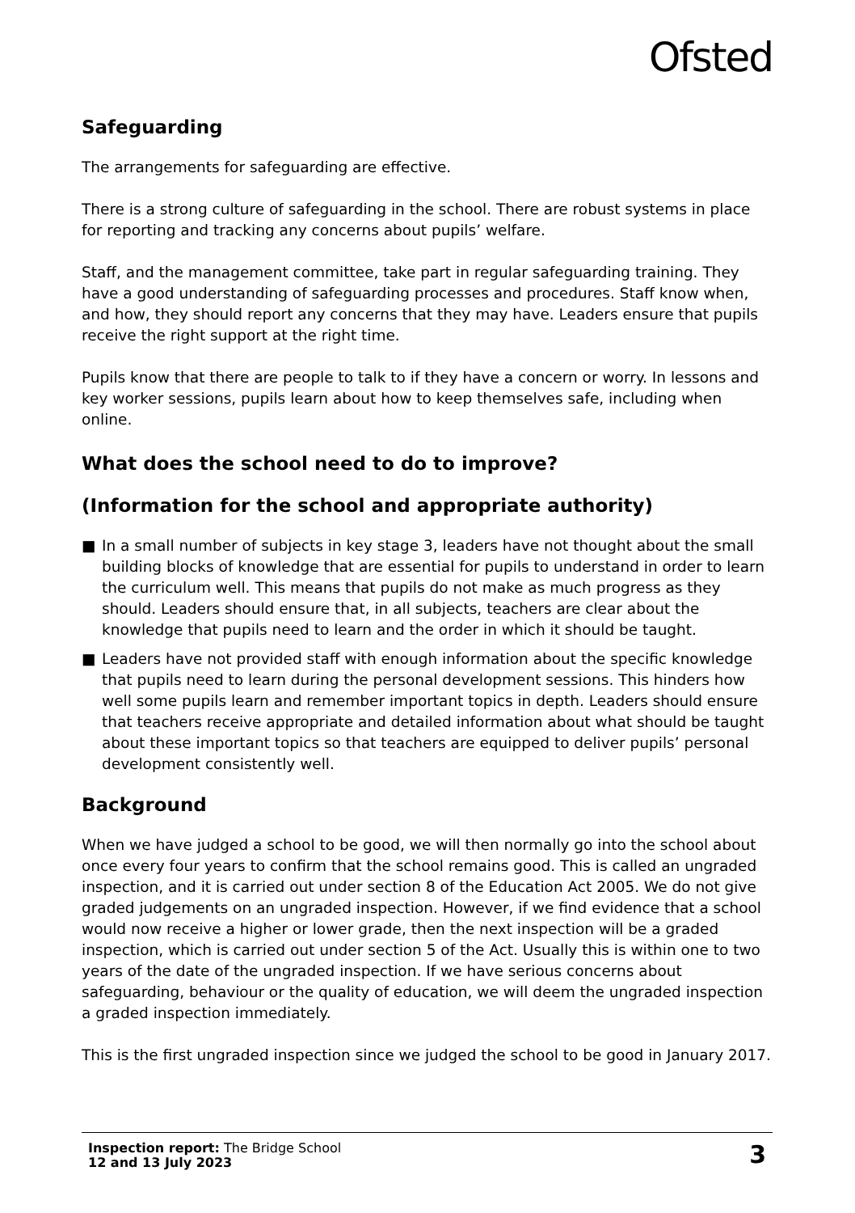Ofsted
Safeguarding
The arrangements for safeguarding are effective.
There is a strong culture of safeguarding in the school. There are robust systems in place for reporting and tracking any concerns about pupils’ welfare.
Staff, and the management committee, take part in regular safeguarding training. They have a good understanding of safeguarding processes and procedures. Staff know when, and how, they should report any concerns that they may have. Leaders ensure that pupils receive the right support at the right time.
Pupils know that there are people to talk to if they have a concern or worry. In lessons and key worker sessions, pupils learn about how to keep themselves safe, including when online.
What does the school need to do to improve?
(Information for the school and appropriate authority)
■ In a small number of subjects in key stage 3, leaders have not thought about the small building blocks of knowledge that are essential for pupils to understand in order to learn the curriculum well. This means that pupils do not make as much progress as they should. Leaders should ensure that, in all subjects, teachers are clear about the knowledge that pupils need to learn and the order in which it should be taught.
■ Leaders have not provided staff with enough information about the specific knowledge that pupils need to learn during the personal development sessions. This hinders how well some pupils learn and remember important topics in depth. Leaders should ensure that teachers receive appropriate and detailed information about what should be taught about these important topics so that teachers are equipped to deliver pupils’ personal development consistently well.
Background
When we have judged a school to be good, we will then normally go into the school about once every four years to confirm that the school remains good. This is called an ungraded inspection, and it is carried out under section 8 of the Education Act 2005. We do not give graded judgements on an ungraded inspection. However, if we find evidence that a school would now receive a higher or lower grade, then the next inspection will be a graded inspection, which is carried out under section 5 of the Act. Usually this is within one to two years of the date of the ungraded inspection. If we have serious concerns about safeguarding, behaviour or the quality of education, we will deem the ungraded inspection a graded inspection immediately.
This is the first ungraded inspection since we judged the school to be good in January 2017.
Inspection report: The Bridge School
12 and 13 July 2023
3